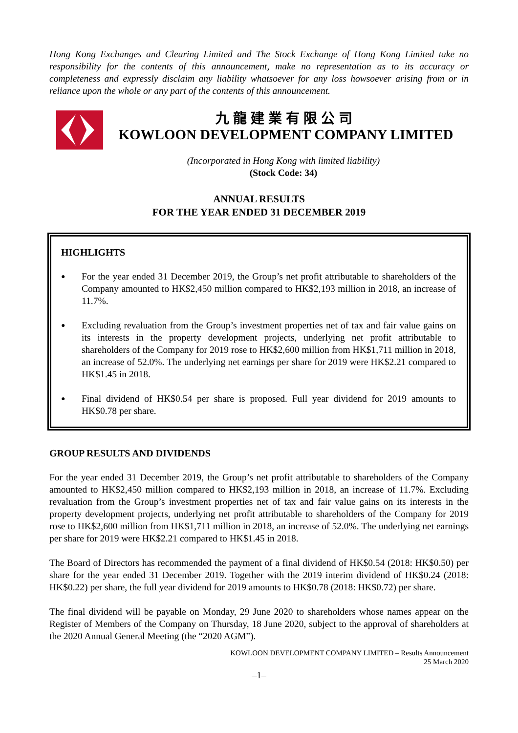Hong Kong Exchanges and Clearing Limited and The Stock Exchange of Hong Kong Limited take no responsibility for the contents of this announcement, make no representation as to its accuracy or completeness and expressly disclaim any liability whatsoever for any loss howsoever arising from or in reliance upon the whole or any part of the contents of this announcement.
九龍建業有限公司
KOWLOON DEVELOPMENT COMPANY LIMITED
(Incorporated in Hong Kong with limited liability)
(Stock Code: 34)
ANNUAL RESULTS
FOR THE YEAR ENDED 31 DECEMBER 2019
HIGHLIGHTS
● For the year ended 31 December 2019, the Group’s net profit attributable to shareholders of the Company amounted to HK$2,450 million compared to HK$2,193 million in 2018, an increase of 11.7%.
● Excluding revaluation from the Group’s investment properties net of tax and fair value gains on its interests in the property development projects, underlying net profit attributable to shareholders of the Company for 2019 rose to HK$2,600 million from HK$1,711 million in 2018, an increase of 52.0%. The underlying net earnings per share for 2019 were HK$2.21 compared to HK$1.45 in 2018.
● Final dividend of HK$0.54 per share is proposed. Full year dividend for 2019 amounts to HK$0.78 per share.
GROUP RESULTS AND DIVIDENDS
For the year ended 31 December 2019, the Group’s net profit attributable to shareholders of the Company amounted to HK$2,450 million compared to HK$2,193 million in 2018, an increase of 11.7%. Excluding revaluation from the Group’s investment properties net of tax and fair value gains on its interests in the property development projects, underlying net profit attributable to shareholders of the Company for 2019 rose to HK$2,600 million from HK$1,711 million in 2018, an increase of 52.0%. The underlying net earnings per share for 2019 were HK$2.21 compared to HK$1.45 in 2018.
The Board of Directors has recommended the payment of a final dividend of HK$0.54 (2018: HK$0.50) per share for the year ended 31 December 2019. Together with the 2019 interim dividend of HK$0.24 (2018: HK$0.22) per share, the full year dividend for 2019 amounts to HK$0.78 (2018: HK$0.72) per share.
The final dividend will be payable on Monday, 29 June 2020 to shareholders whose names appear on the Register of Members of the Company on Thursday, 18 June 2020, subject to the approval of shareholders at the 2020 Annual General Meeting (the “2020 AGM”).
KOWLOON DEVELOPMENT COMPANY LIMITED – Results Announcement
25 March 2020
–1–